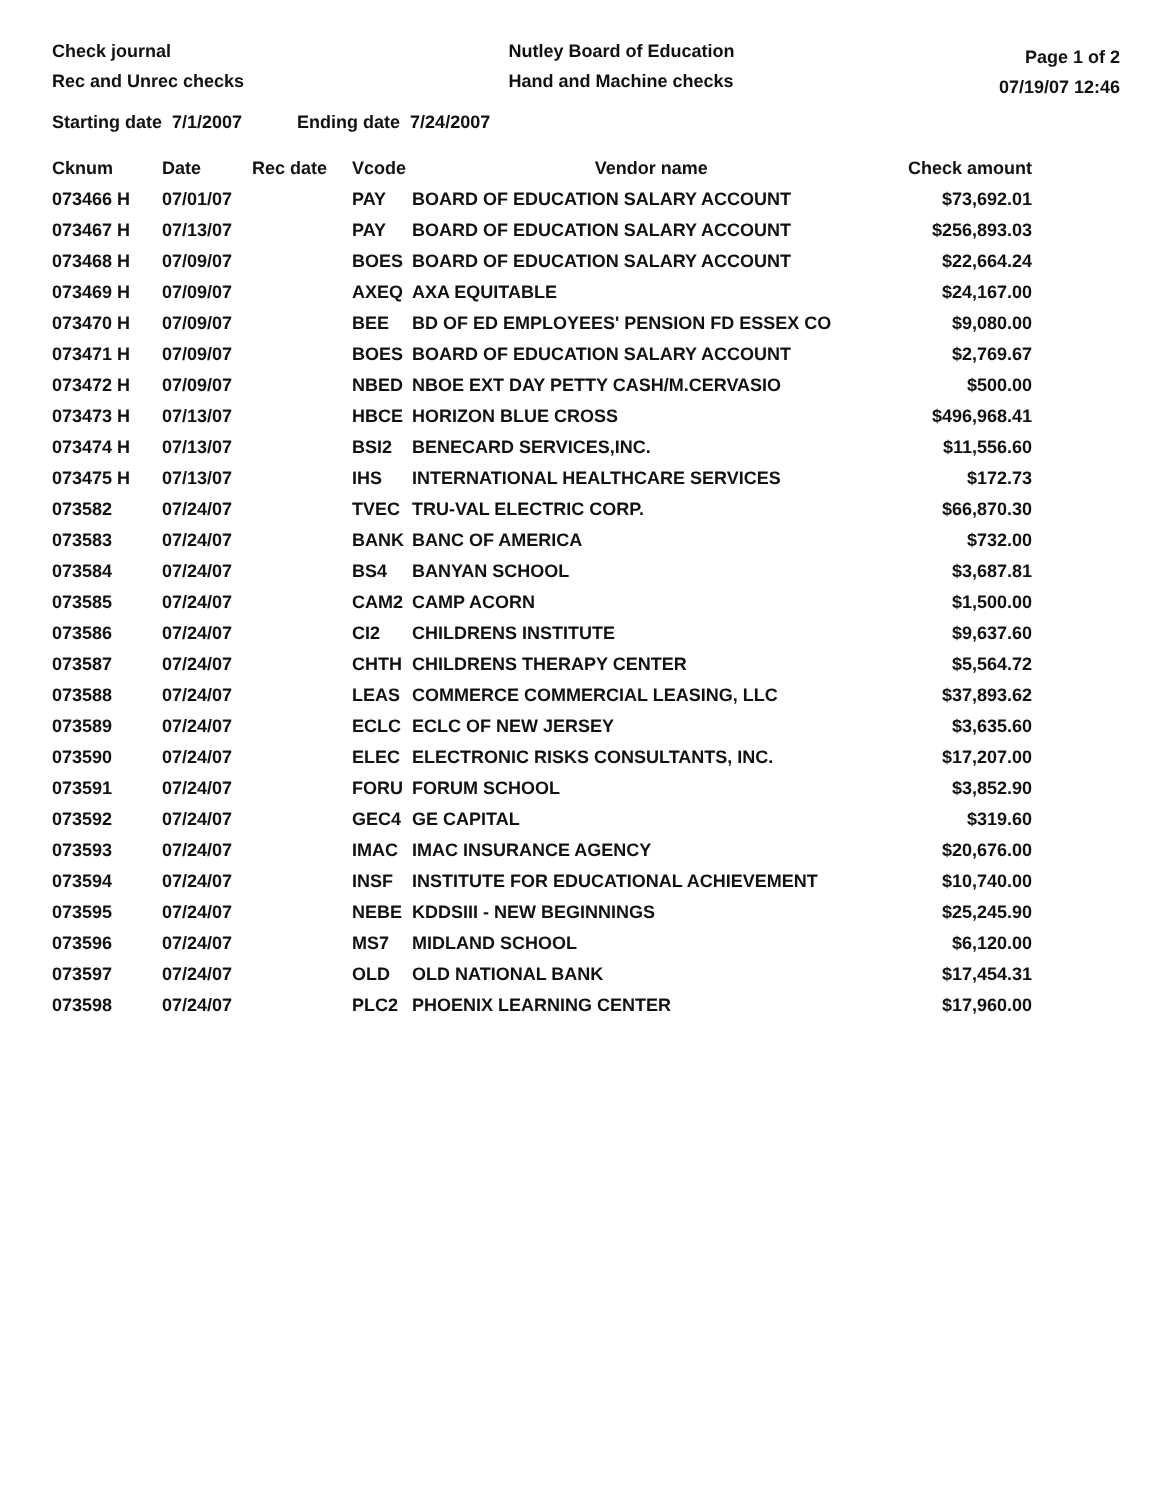Check journal
Rec and Unrec checks
Nutley Board of Education
Hand and Machine checks
Page 1 of 2
07/19/07 12:46
Starting date 7/1/2007 Ending date 7/24/2007
| Cknum | Date | Rec date | Vcode | Vendor name | Check amount |
| --- | --- | --- | --- | --- | --- |
| 073466 H | 07/01/07 | | PAY | BOARD OF EDUCATION SALARY ACCOUNT | $73,692.01 |
| 073467 H | 07/13/07 | | PAY | BOARD OF EDUCATION SALARY ACCOUNT | $256,893.03 |
| 073468 H | 07/09/07 | | BOES | BOARD OF EDUCATION SALARY ACCOUNT | $22,664.24 |
| 073469 H | 07/09/07 | | AXEQ | AXA EQUITABLE | $24,167.00 |
| 073470 H | 07/09/07 | | BEE | BD OF ED EMPLOYEES' PENSION FD ESSEX CO | $9,080.00 |
| 073471 H | 07/09/07 | | BOES | BOARD OF EDUCATION SALARY ACCOUNT | $2,769.67 |
| 073472 H | 07/09/07 | | NBED | NBOE EXT DAY PETTY CASH/M.CERVASIO | $500.00 |
| 073473 H | 07/13/07 | | HBCE | HORIZON BLUE CROSS | $496,968.41 |
| 073474 H | 07/13/07 | | BSI2 | BENECARD SERVICES,INC. | $11,556.60 |
| 073475 H | 07/13/07 | | IHS | INTERNATIONAL HEALTHCARE SERVICES | $172.73 |
| 073582 | 07/24/07 | | TVEC | TRU-VAL ELECTRIC CORP. | $66,870.30 |
| 073583 | 07/24/07 | | BANK | BANC OF AMERICA | $732.00 |
| 073584 | 07/24/07 | | BS4 | BANYAN SCHOOL | $3,687.81 |
| 073585 | 07/24/07 | | CAM2 | CAMP ACORN | $1,500.00 |
| 073586 | 07/24/07 | | CI2 | CHILDRENS INSTITUTE | $9,637.60 |
| 073587 | 07/24/07 | | CHTH | CHILDRENS THERAPY CENTER | $5,564.72 |
| 073588 | 07/24/07 | | LEAS | COMMERCE COMMERCIAL LEASING, LLC | $37,893.62 |
| 073589 | 07/24/07 | | ECLC | ECLC OF NEW JERSEY | $3,635.60 |
| 073590 | 07/24/07 | | ELEC | ELECTRONIC RISKS CONSULTANTS, INC. | $17,207.00 |
| 073591 | 07/24/07 | | FORU | FORUM SCHOOL | $3,852.90 |
| 073592 | 07/24/07 | | GEC4 | GE CAPITAL | $319.60 |
| 073593 | 07/24/07 | | IMAC | IMAC INSURANCE AGENCY | $20,676.00 |
| 073594 | 07/24/07 | | INSF | INSTITUTE FOR EDUCATIONAL ACHIEVEMENT | $10,740.00 |
| 073595 | 07/24/07 | | NEBE | KDDSIII - NEW BEGINNINGS | $25,245.90 |
| 073596 | 07/24/07 | | MS7 | MIDLAND SCHOOL | $6,120.00 |
| 073597 | 07/24/07 | | OLD | OLD NATIONAL BANK | $17,454.31 |
| 073598 | 07/24/07 | | PLC2 | PHOENIX LEARNING CENTER | $17,960.00 |